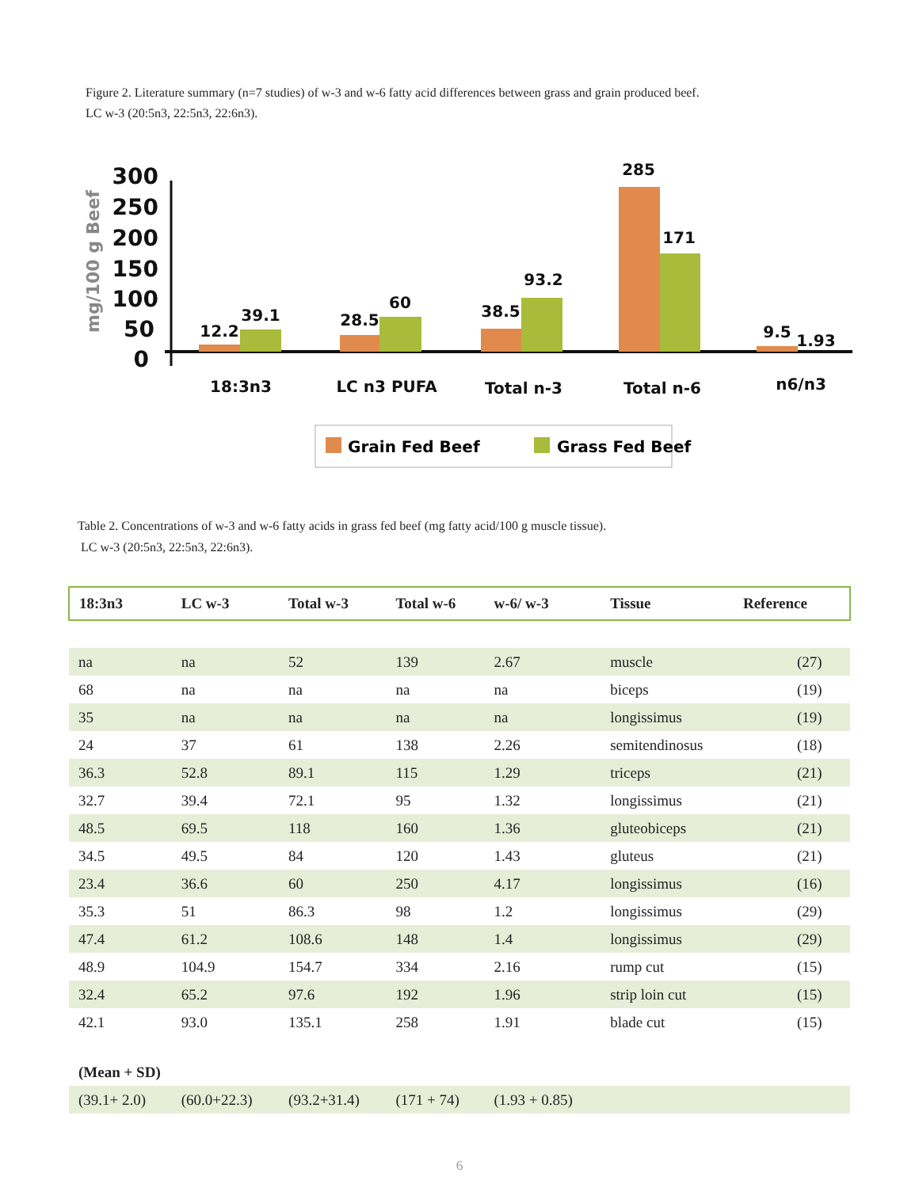Figure 2. Literature summary (n=7 studies) of w-3 and w-6 fatty acid differences between grass and grain produced beef.
LC w-3 (20:5n3, 22:5n3, 22:6n3).
mg/100 g Beef
300
250
200
150
100
50
0
12.2
39.1
28.5
60
38.5
93.2
285
171
9.5
1.93
18:3n3
LC n3 PUFA
Total n-3
Total n-6
n6/n3
Grain Fed Beef
Grass Fed Beef
Table 2. Concentrations of w-3 and w-6 fatty acids in grass fed beef (mg fatty acid/100 g muscle tissue).
LC w-3 (20:5n3, 22:5n3, 22:6n3).
| 18:3n3 | LC w-3 | Total w-3 | Total w-6 | w-6/ w-3 | Tissue | Reference |
| --- | --- | --- | --- | --- | --- | --- |
| na | na | 52 | 139 | 2.67 | muscle | (27) |
| 68 | na | na | na | na | biceps | (19) |
| 35 | na | na | na | na | longissimus | (19) |
| 24 | 37 | 61 | 138 | 2.26 | semitendinosus | (18) |
| 36.3 | 52.8 | 89.1 | 115 | 1.29 | triceps | (21) |
| 32.7 | 39.4 | 72.1 | 95 | 1.32 | longissimus | (21) |
| 48.5 | 69.5 | 118 | 160 | 1.36 | gluteobiceps | (21) |
| 34.5 | 49.5 | 84 | 120 | 1.43 | gluteus | (21) |
| 23.4 | 36.6 | 60 | 250 | 4.17 | longissimus | (16) |
| 35.3 | 51 | 86.3 | 98 | 1.2 | longissimus | (29) |
| 47.4 | 61.2 | 108.6 | 148 | 1.4 | longissimus | (29) |
| 48.9 | 104.9 | 154.7 | 334 | 2.16 | rump cut | (15) |
| 32.4 | 65.2 | 97.6 | 192 | 1.96 | strip loin cut | (15) |
| 42.1 | 93.0 | 135.1 | 258 | 1.91 | blade cut | (15) |
| (Mean + SD) | | | | | | |
| (39.1+ 2.0) | (60.0+22.3) | (93.2+31.4) | (171 + 74) | (1.93 + 0.85) | | |
6